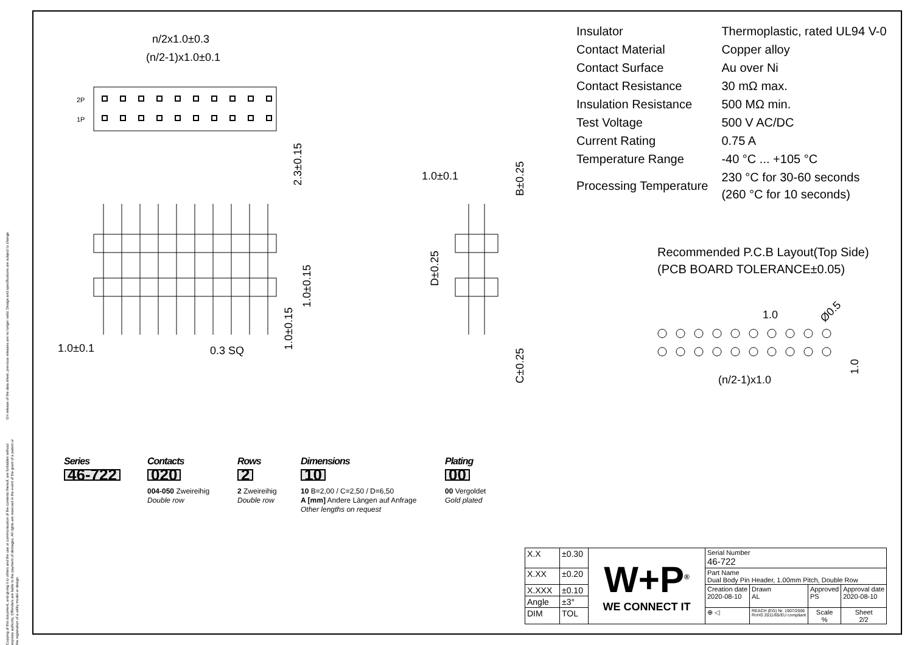On release of the data sheet, previous releases are no longer valid. Design and specifications are subject to change.
Copying of this document, and giving it to others and the use or communication of the contents thereof, are forbidden without express authority. Offenders are liable to the payment of demages. All rights are reserved in the event of the grant of a patent or the registration of a utility model or design.
n/2x1.0±0.3
(n/2-1)x1.0±0.1
2P
1P
2.3±0.15
1.0±0.1
0.3 SQ
1.0±0.15
1.0±0.15
1.0±0.1
B±0.25
D±0.25
C±0.25
1.0
Ø0.5
(n/2-1)x1.0
1.0
| Insulator | Thermoplastic, rated UL94 V-0 |
| Contact Material | Copper alloy |
| Contact Surface | Au over Ni |
| Contact Resistance | 30 mΩ max. |
| Insulation Resistance | 500 MΩ min. |
| Test Voltage | 500 V AC/DC |
| Current Rating | 0.75 A |
| Temperature Range | -40 °C ... +105 °C |
| Processing Temperature | 230 °C for 30-60 seconds (260 °C for 10 seconds) |
Recommended P.C.B Layout(Top Side)
(PCB BOARD TOLERANCE±0.05)
Series
46-722
Contacts
020
004-050 Zweireihig
Double row
Rows
2
2 Zweireihig
Double row
Dimensions
10
10 B=2,00 / C=2,50 / D=6,50
A [mm] Andere Längen auf Anfrage
Other lengths on request
Plating
00
00 Vergoldet
Gold plated
| X.X | ±0.30 | W+P<sup>®</sup> WE CONNECT IT | Serial Number 46-722 | | | |
| X.XX | ±0.20 | | Part Name Dual Body Pin Header, 1.00mm Pitch, Double Row | | | |
| X.XXX | ±0.10 | | Creation date 2020-08-10 | Drawn AL | Approved PS | Approval date 2020-08-10 |
| Angle | ±3° | | | | | |
| DIM | TOL | | ⊕ ◁ | REACH (EG) Nr. 1907/2006 RoHS 2011/65/EU compliant | Scale % | Sheet 2/2 |